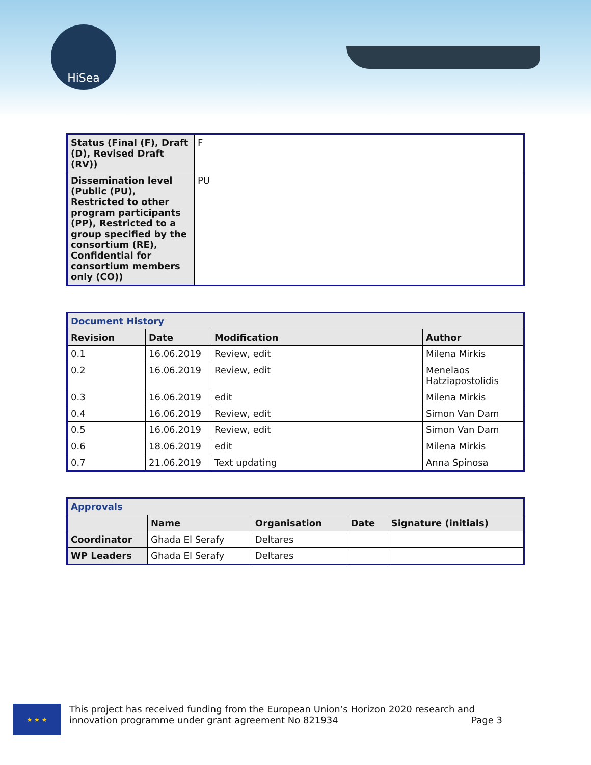HiSea
| Status (Final (F), Draft (D), Revised Draft (RV)) | F |
| Dissemination level (Public (PU), Restricted to other program participants (PP), Restricted to a group specified by the consortium (RE), Confidential for consortium members only (CO)) | PU |
| Document History | | | |
| --- | --- | --- | --- |
| Revision | Date | Modification | Author |
| 0.1 | 16.06.2019 | Review, edit | Milena Mirkis |
| 0.2 | 16.06.2019 | Review, edit | Menelaos Hatziapostolidis |
| 0.3 | 16.06.2019 | edit | Milena Mirkis |
| 0.4 | 16.06.2019 | Review, edit | Simon Van Dam |
| 0.5 | 16.06.2019 | Review, edit | Simon Van Dam |
| 0.6 | 18.06.2019 | edit | Milena Mirkis |
| 0.7 | 21.06.2019 | Text updating | Anna Spinosa |
| Approvals | | | | |
| --- | --- | --- | --- | --- |
| | Name | Organisation | Date | Signature (initials) |
| Coordinator | Ghada El Serafy | Deltares | | |
| WP Leaders | Ghada El Serafy | Deltares | | |
★ ★ ★
This project has received funding from the European Union’s Horizon 2020 research and innovation programme under grant agreement No 821934 Page 3